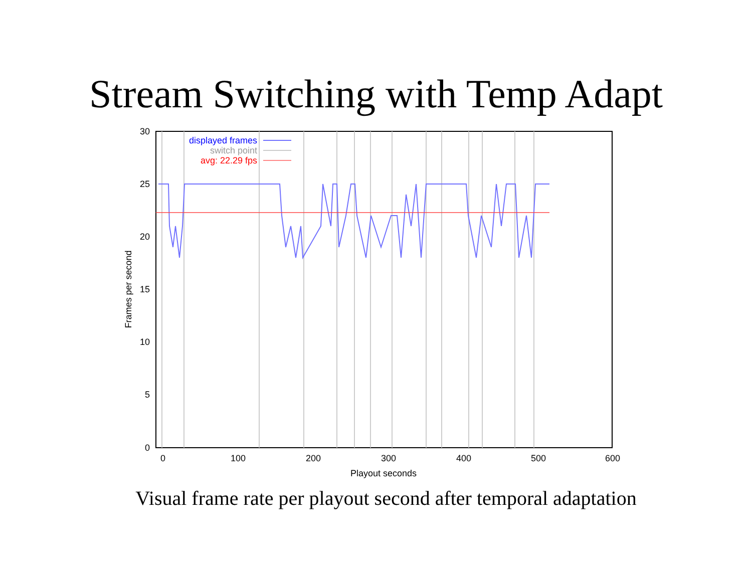Stream Switching with Temp Adapt
30
25
20
15
10
5
0
0
100
200
300
400
500
600
Playout seconds
Frames per second
displayed frames
switch point
avg: 22.29 fps
Visual frame rate per playout second after temporal adaptation